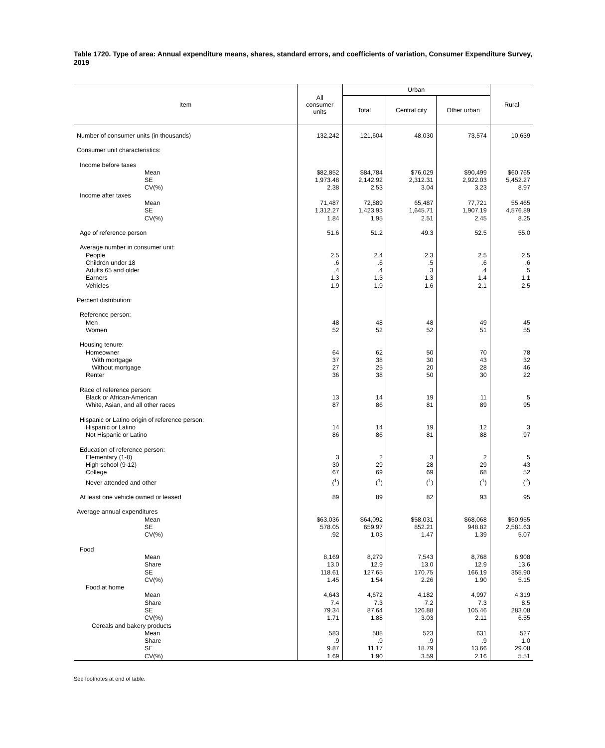Table 1720. Type of area: Annual expenditure means, shares, standard errors, and coefficients of variation, Consumer Expenditure Survey, 2019
| Item | All consumer units | Urban | | | Rural |
| --- | --- | --- | --- | --- | --- |
| | | Total | Central city | Other urban | |
| Number of consumer units (in thousands) | 132,242 | 121,604 | 48,030 | 73,574 | 10,639 |
| Consumer unit characteristics: | | | | | |
| Income before taxes | | | | | |
| Mean | $82,852 | $84,784 | $76,029 | $90,499 | $60,765 |
| SE | 1,973.48 | 2,142.92 | 2,312.31 | 2,922.03 | 5,452.27 |
| CV(%) | 2.38 | 2.53 | 3.04 | 3.23 | 8.97 |
| Income after taxes | | | | | |
| Mean | 71,487 | 72,889 | 65,487 | 77,721 | 55,465 |
| SE | 1,312.27 | 1,423.93 | 1,645.71 | 1,907.19 | 4,576.89 |
| CV(%) | 1.84 | 1.95 | 2.51 | 2.45 | 8.25 |
| Age of reference person | 51.6 | 51.2 | 49.3 | 52.5 | 55.0 |
| Average number in consumer unit: | | | | | |
| People | 2.5 | 2.4 | 2.3 | 2.5 | 2.5 |
| Children under 18 | .6 | .6 | .5 | .6 | .6 |
| Adults 65 and older | .4 | .4 | .3 | .4 | .5 |
| Earners | 1.3 | 1.3 | 1.3 | 1.4 | 1.1 |
| Vehicles | 1.9 | 1.9 | 1.6 | 2.1 | 2.5 |
| Percent distribution: | | | | | |
| Reference person: | | | | | |
| Men | 48 | 48 | 48 | 49 | 45 |
| Women | 52 | 52 | 52 | 51 | 55 |
| Housing tenure: | | | | | |
| Homeowner | 64 | 62 | 50 | 70 | 78 |
| With mortgage | 37 | 38 | 30 | 43 | 32 |
| Without mortgage | 27 | 25 | 20 | 28 | 46 |
| Renter | 36 | 38 | 50 | 30 | 22 |
| Race of reference person: | | | | | |
| Black or African-American | 13 | 14 | 19 | 11 | 5 |
| White, Asian, and all other races | 87 | 86 | 81 | 89 | 95 |
| Hispanic or Latino origin of reference person: | | | | | |
| Hispanic or Latino | 14 | 14 | 19 | 12 | 3 |
| Not Hispanic or Latino | 86 | 86 | 81 | 88 | 97 |
| Education of reference person: | | | | | |
| Elementary (1-8) | 3 | 2 | 3 | 2 | 5 |
| High school (9-12) | 30 | 29 | 28 | 29 | 43 |
| College | 67 | 69 | 69 | 68 | 52 |
| Never attended and other | (<sup>1</sup>) | (<sup>1</sup>) | (<sup>1</sup>) | (<sup>1</sup>) | (<sup>2</sup>) |
| At least one vehicle owned or leased | 89 | 89 | 82 | 93 | 95 |
| Average annual expenditures | | | | | |
| Mean | $63,036 | $64,092 | $58,031 | $68,068 | $50,955 |
| SE | 578.05 | 659.97 | 852.21 | 948.82 | 2,581.63 |
| CV(%) | .92 | 1.03 | 1.47 | 1.39 | 5.07 |
| Food | | | | | |
| Mean | 8,169 | 8,279 | 7,543 | 8,768 | 6,908 |
| Share | 13.0 | 12.9 | 13.0 | 12.9 | 13.6 |
| SE | 118.61 | 127.65 | 170.75 | 166.19 | 355.90 |
| CV(%) | 1.45 | 1.54 | 2.26 | 1.90 | 5.15 |
| Food at home | | | | | |
| Mean | 4,643 | 4,672 | 4,182 | 4,997 | 4,319 |
| Share | 7.4 | 7.3 | 7.2 | 7.3 | 8.5 |
| SE | 79.34 | 87.64 | 126.88 | 105.46 | 283.08 |
| CV(%) | 1.71 | 1.88 | 3.03 | 2.11 | 6.55 |
| Cereals and bakery products | | | | | |
| Mean | 583 | 588 | 523 | 631 | 527 |
| Share | .9 | .9 | .9 | .9 | 1.0 |
| SE | 9.87 | 11.17 | 18.79 | 13.66 | 29.08 |
| CV(%) | 1.69 | 1.90 | 3.59 | 2.16 | 5.51 |
See footnotes at end of table.